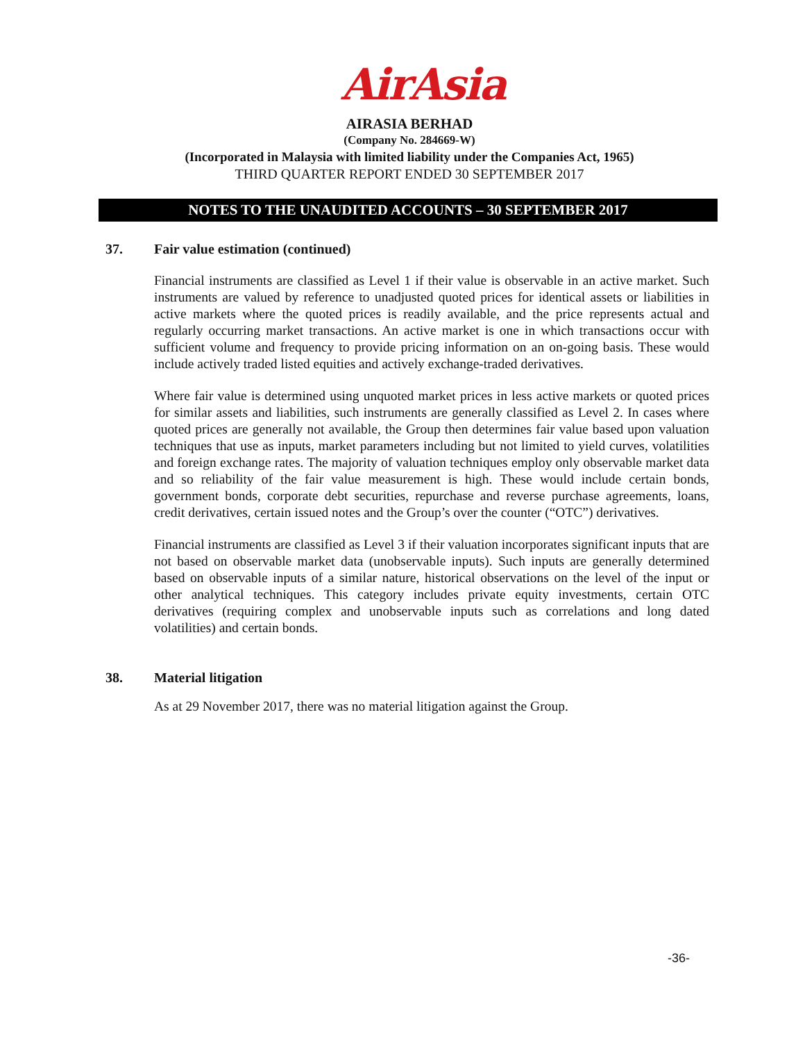AirAsia
AIRASIA BERHAD
(Company No. 284669-W)
(Incorporated in Malaysia with limited liability under the Companies Act, 1965)
THIRD QUARTER REPORT ENDED 30 SEPTEMBER 2017
NOTES TO THE UNAUDITED ACCOUNTS – 30 SEPTEMBER 2017
37. Fair value estimation (continued)
Financial instruments are classified as Level 1 if their value is observable in an active market. Such instruments are valued by reference to unadjusted quoted prices for identical assets or liabilities in active markets where the quoted prices is readily available, and the price represents actual and regularly occurring market transactions. An active market is one in which transactions occur with sufficient volume and frequency to provide pricing information on an on-going basis. These would include actively traded listed equities and actively exchange-traded derivatives.
Where fair value is determined using unquoted market prices in less active markets or quoted prices for similar assets and liabilities, such instruments are generally classified as Level 2. In cases where quoted prices are generally not available, the Group then determines fair value based upon valuation techniques that use as inputs, market parameters including but not limited to yield curves, volatilities and foreign exchange rates. The majority of valuation techniques employ only observable market data and so reliability of the fair value measurement is high. These would include certain bonds, government bonds, corporate debt securities, repurchase and reverse purchase agreements, loans, credit derivatives, certain issued notes and the Group’s over the counter (“OTC”) derivatives.
Financial instruments are classified as Level 3 if their valuation incorporates significant inputs that are not based on observable market data (unobservable inputs). Such inputs are generally determined based on observable inputs of a similar nature, historical observations on the level of the input or other analytical techniques. This category includes private equity investments, certain OTC derivatives (requiring complex and unobservable inputs such as correlations and long dated volatilities) and certain bonds.
38. Material litigation
As at 29 November 2017, there was no material litigation against the Group.
-36-